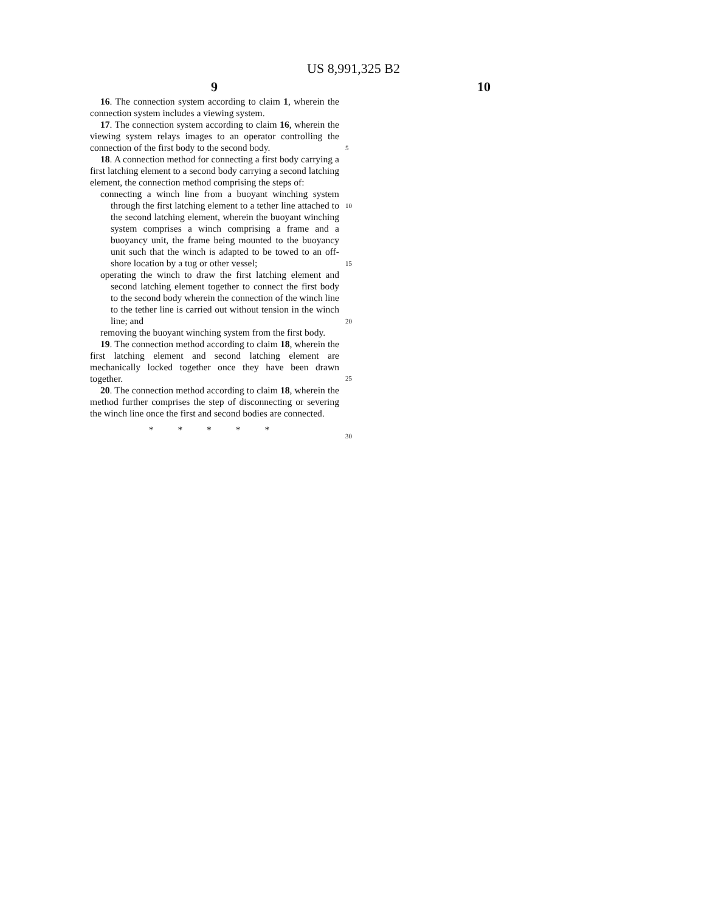US 8,991,325 B2
9 10
16. The connection system according to claim 1, wherein the connection system includes a viewing system.
17. The connection system according to claim 16, wherein the viewing system relays images to an operator controlling the connection of the first body to the second body.
18. A connection method for connecting a first body carrying a first latching element to a second body carrying a second latching element, the connection method comprising the steps of:
connecting a winch line from a buoyant winching system through the first latching element to a tether line attached to the second latching element, wherein the buoyant winching system comprises a winch comprising a frame and a buoyancy unit, the frame being mounted to the buoyancy unit such that the winch is adapted to be towed to an off-shore location by a tug or other vessel;
operating the winch to draw the first latching element and second latching element together to connect the first body to the second body wherein the connection of the winch line to the tether line is carried out without tension in the winch line; and
removing the buoyant winching system from the first body.
19. The connection method according to claim 18, wherein the first latching element and second latching element are mechanically locked together once they have been drawn together.
20. The connection method according to claim 18, wherein the method further comprises the step of disconnecting or severing the winch line once the first and second bodies are connected.
* * * * *
5
10
15
20
25
30